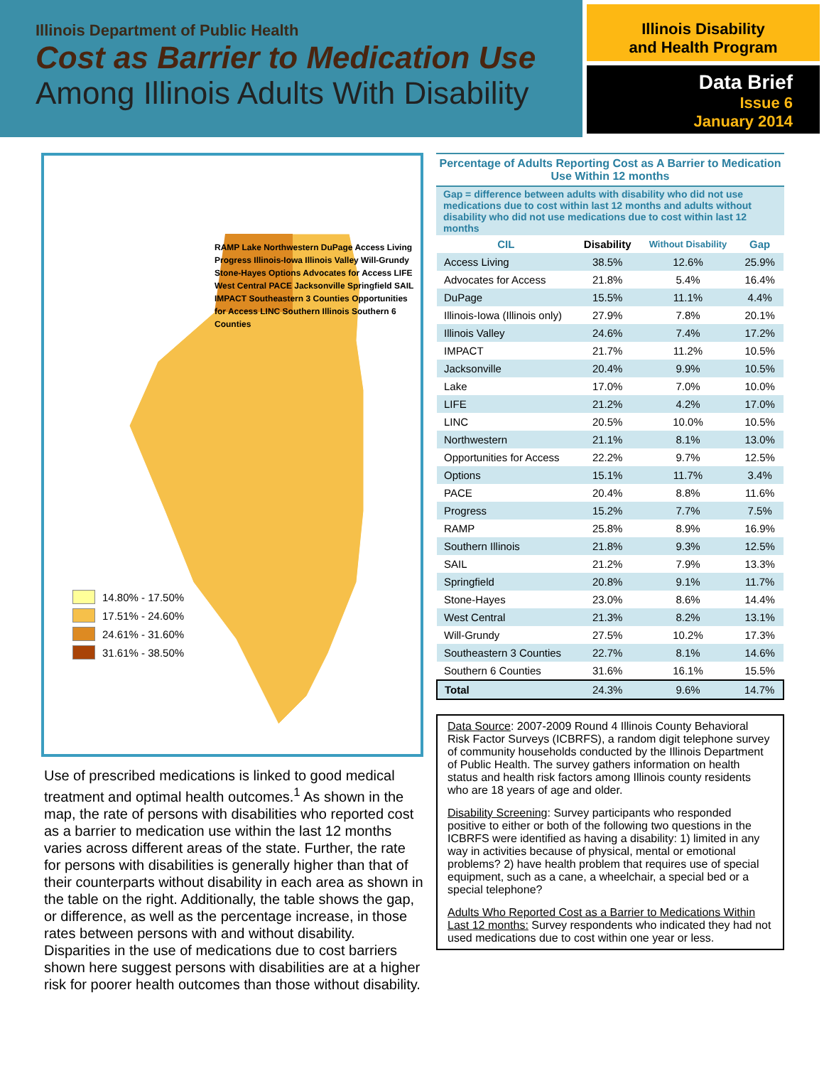Illinois Department of Public Health
Cost as Barrier to Medication Use
Among Illinois Adults With Disability
Illinois Disability
and Health Program
Data Brief
Issue 6
January 2014
RAMP Lake Northwestern DuPage Access Living Progress Illinois-Iowa Illinois Valley Will-Grundy Stone-Hayes Options Advocates for Access LIFE West Central PACE Jacksonville Springfield SAIL IMPACT Southeastern 3 Counties Opportunities for Access LINC Southern Illinois Southern 6 Counties
14.80% - 17.50%
17.51% - 24.60%
24.61% - 31.60%
31.61% - 38.50%
Use of prescribed medications is linked to good medical treatment and optimal health outcomes.<sup>1</sup> As shown in the map, the rate of persons with disabilities who reported cost as a barrier to medication use within the last 12 months varies across different areas of the state. Further, the rate for persons with disabilities is generally higher than that of their counterparts without disability in each area as shown in the table on the right. Additionally, the table shows the gap, or difference, as well as the percentage increase, in those rates between persons with and without disability. Disparities in the use of medications due to cost barriers shown here suggest persons with disabilities are at a higher risk for poorer health outcomes than those without disability.
Percentage of Adults Reporting Cost as A Barrier to Medication Use Within 12 months
Gap = difference between adults with disability who did not use medications due to cost within last 12 months and adults without disability who did not use medications due to cost within last 12 months
| CIL | Disability | Without Disability | Gap |
| --- | --- | --- | --- |
| Access Living | 38.5% | 12.6% | 25.9% |
| Advocates for Access | 21.8% | 5.4% | 16.4% |
| DuPage | 15.5% | 11.1% | 4.4% |
| Illinois-Iowa (Illinois only) | 27.9% | 7.8% | 20.1% |
| Illinois Valley | 24.6% | 7.4% | 17.2% |
| IMPACT | 21.7% | 11.2% | 10.5% |
| Jacksonville | 20.4% | 9.9% | 10.5% |
| Lake | 17.0% | 7.0% | 10.0% |
| LIFE | 21.2% | 4.2% | 17.0% |
| LINC | 20.5% | 10.0% | 10.5% |
| Northwestern | 21.1% | 8.1% | 13.0% |
| Opportunities for Access | 22.2% | 9.7% | 12.5% |
| Options | 15.1% | 11.7% | 3.4% |
| PACE | 20.4% | 8.8% | 11.6% |
| Progress | 15.2% | 7.7% | 7.5% |
| RAMP | 25.8% | 8.9% | 16.9% |
| Southern Illinois | 21.8% | 9.3% | 12.5% |
| SAIL | 21.2% | 7.9% | 13.3% |
| Springfield | 20.8% | 9.1% | 11.7% |
| Stone-Hayes | 23.0% | 8.6% | 14.4% |
| West Central | 21.3% | 8.2% | 13.1% |
| Will-Grundy | 27.5% | 10.2% | 17.3% |
| Southeastern 3 Counties | 22.7% | 8.1% | 14.6% |
| Southern 6 Counties | 31.6% | 16.1% | 15.5% |
| Total | 24.3% | 9.6% | 14.7% |
Data Source: 2007-2009 Round 4 Illinois County Behavioral Risk Factor Surveys (ICBRFS), a random digit telephone survey of community households conducted by the Illinois Department of Public Health. The survey gathers information on health status and health risk factors among Illinois county residents who are 18 years of age and older.
Disability Screening: Survey participants who responded positive to either or both of the following two questions in the ICBRFS were identified as having a disability: 1) limited in any way in activities because of physical, mental or emotional problems? 2) have health problem that requires use of special equipment, such as a cane, a wheelchair, a special bed or a special telephone?
Adults Who Reported Cost as a Barrier to Medications Within Last 12 months: Survey respondents who indicated they had not used medications due to cost within one year or less.